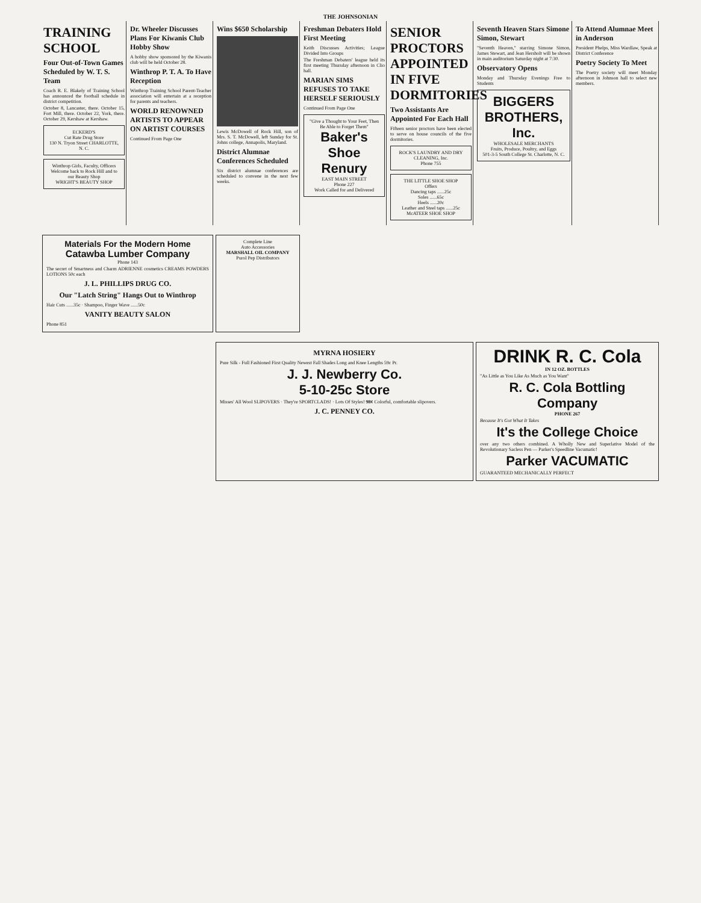THE JOHNSONIAN
TRAINING SCHOOL
Four Out-of-Town Games Scheduled by W. T. S. Team
Coach R. E. Blakely of Training School has announced the football schedule in district competition.
October 8, Lancaster, there. October 15, Fort Mill, there. October 22, York, there. October 29, Kershaw at Kershaw.
ECKERD'S
Cut Rate Drug Store
130 N. Tryon Street CHARLOTTE, N. C.
Winthrop Girls, Faculty, Officers
Welcome back to Rock Hill and to our Beauty Shop
WRIGHT'S BEAUTY SHOP
Dr. Wheeler Discusses Plans For Kiwanis Club Hobby Show
A hobby show sponsored by the Kiwanis club will be held October 28.
Winthrop P. T. A. To Have Reception
Winthrop Training School Parent-Teacher association will entertain at a reception for parents and teachers.
WORLD RENOWNED ARTISTS TO APPEAR ON ARTIST COURSES
Continued From Page One
Wins $650 Scholarship
Lewis McDowell of Rock Hill, son of Mrs. S. T. McDowell, left Sunday for St. Johns college, Annapolis, Maryland.
District Alumnae Conferences Scheduled
Six district alumnae conferences are scheduled to convene in the next few weeks.
Freshman Debaters Hold First Meeting
Keith Discusses Activities; League Divided Into Groups
The Freshman Debaters' league held its first meeting Thursday afternoon in Clio hall.
MARIAN SIMS REFUSES TO TAKE HERSELF SERIOUSLY
Continued From Page One
"Give a Thought to Your Feet, Then Be Able to Forget Them"
Baker's Shoe Renury
EAST MAIN STREET
Phone 227
Work Called for and Delivered
SENIOR PROCTORS APPOINTED IN FIVE DORMITORIES
Two Assistants Are Appointed For Each Hall
Fifteen senior proctors have been elected to serve on house councils of the five dormitories.
ROCK'S LAUNDRY AND DRY CLEANING, Inc.
Phone 755
THE LITTLE SHOE SHOP
Offers
Dancing taps ......25c
Soles ......65c
Heels ......20c
Leather and Steel taps ......25c
McATEER SHOE SHOP
Seventh Heaven Stars Simone Simon, Stewart
"Seventh Heaven," starring Simone Simon, James Stewart, and Jean Hersholt will be shown in main auditorium Saturday night at 7:30.
Observatory Opens
Monday and Thursday Evenings Free to Students
BIGGERS BROTHERS, Inc.
WHOLESALE MERCHANTS
Fruits, Produce, Poultry, and Eggs
501-3-5 South College St. Charlotte, N. C.
To Attend Alumnae Meet in Anderson
President Phelps, Miss Wardlaw, Speak at District Conference
Poetry Society To Meet
The Poetry society will meet Monday afternoon in Johnson hall to select new members.
Materials For the Modern Home
Catawba Lumber Company
Phone 143
The secret of Smartness and Charm ADRIENNE cosmetics CREAMS POWDERS LOTIONS 50c each
J. L. PHILLIPS DRUG CO.
Our "Latch String" Hangs Out to Winthrop
Hair Cuts ......35c · Shampoo, Finger Wave ......50c
VANITY BEAUTY SALON
Phone 851
Complete Line
Auto Accessories
MARSHALL OIL COMPANY
Purol Pep Distributors
MYRNA HOSIERY
Pure Silk - Full Fashioned First Quality Newest Fall Shades Long and Knee Lengths 59c Pr.
J. J. Newberry Co.
5-10-25c Store
Misses' All Wool SLIPOVERS · They're SPORTCLADS! · Lots Of Styles! 98¢ Colorful, comfortable slipovers.
J. C. PENNEY CO.
DRINK R. C. Cola
IN 12 OZ. BOTTLES
"As Little as You Like As Much as You Want"
R. C. Cola Bottling Company
PHONE 267
Because It's Got What It Takes
It's the College Choice
over any two others combined. A Wholly New and Superlative Model of the Revolutionary Sacless Pen — Parker's Speedline Vacumatic!
Parker VACUMATIC
GUARANTEED MECHANICALLY PERFECT